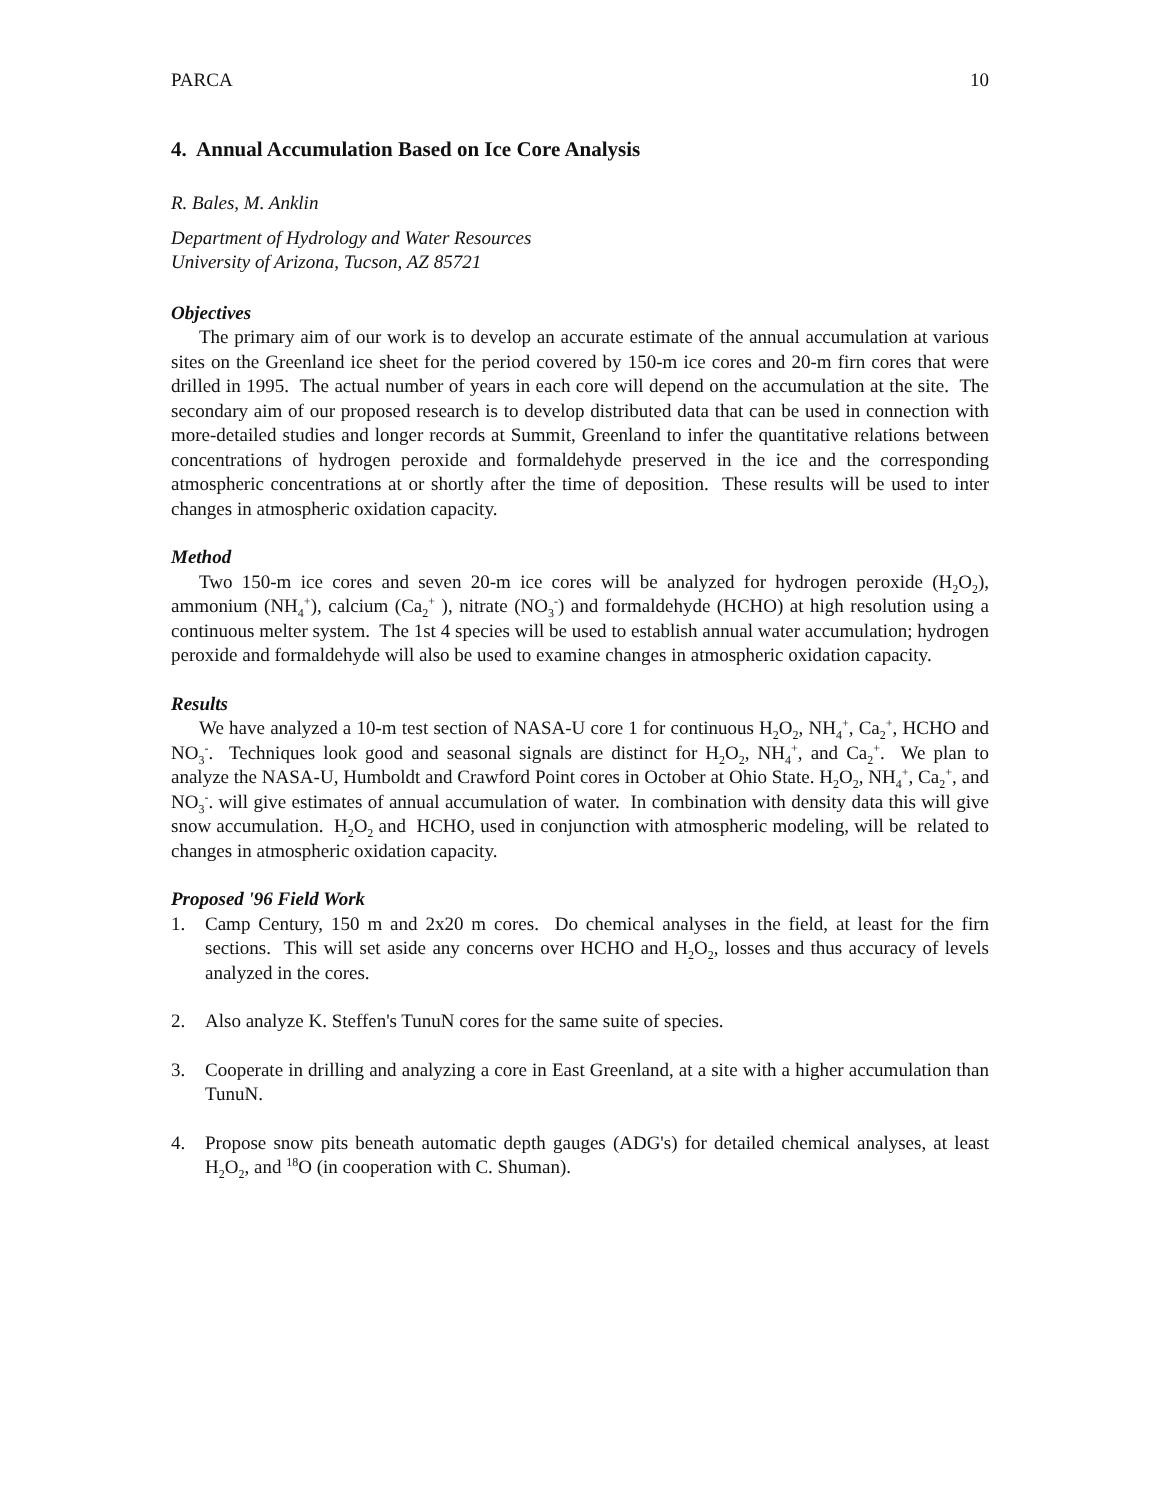PARCA 10
4. Annual Accumulation Based on Ice Core Analysis
R. Bales, M. Anklin
Department of Hydrology and Water Resources
University of Arizona, Tucson, AZ 85721
Objectives
The primary aim of our work is to develop an accurate estimate of the annual accumulation at various sites on the Greenland ice sheet for the period covered by 150-m ice cores and 20-m firn cores that were drilled in 1995. The actual number of years in each core will depend on the accumulation at the site. The secondary aim of our proposed research is to develop distributed data that can be used in connection with more-detailed studies and longer records at Summit, Greenland to infer the quantitative relations between concentrations of hydrogen peroxide and formaldehyde preserved in the ice and the corresponding atmospheric concentrations at or shortly after the time of deposition. These results will be used to inter changes in atmospheric oxidation capacity.
Method
Two 150-m ice cores and seven 20-m ice cores will be analyzed for hydrogen peroxide (H<sub>2</sub>O<sub>2</sub>), ammonium (NH<sub>4</sub><sup>+</sup>), calcium (Ca<sub>2</sub><sup>+</sup> ), nitrate (NO<sub>3</sub><sup>-</sup>) and formaldehyde (HCHO) at high resolution using a continuous melter system. The 1st 4 species will be used to establish annual water accumulation; hydrogen peroxide and formaldehyde will also be used to examine changes in atmospheric oxidation capacity.
Results
We have analyzed a 10-m test section of NASA-U core 1 for continuous H<sub>2</sub>O<sub>2</sub>, NH<sub>4</sub><sup>+</sup>, Ca<sub>2</sub><sup>+</sup>, HCHO and NO<sub>3</sub><sup>-</sup>. Techniques look good and seasonal signals are distinct for H<sub>2</sub>O<sub>2</sub>, NH<sub>4</sub><sup>+</sup>, and Ca<sub>2</sub><sup>+</sup>. We plan to analyze the NASA-U, Humboldt and Crawford Point cores in October at Ohio State. H<sub>2</sub>O<sub>2</sub>, NH<sub>4</sub><sup>+</sup>, Ca<sub>2</sub><sup>+</sup>, and NO<sub>3</sub><sup>-</sup>. will give estimates of annual accumulation of water. In combination with density data this will give snow accumulation. H<sub>2</sub>O<sub>2</sub> and HCHO, used in conjunction with atmospheric modeling, will be related to changes in atmospheric oxidation capacity.
Proposed '96 Field Work
1. Camp Century, 150 m and 2x20 m cores. Do chemical analyses in the field, at least for the firn sections. This will set aside any concerns over HCHO and H<sub>2</sub>O<sub>2</sub>, losses and thus accuracy of levels analyzed in the cores.
2. Also analyze K. Steffen's TunuN cores for the same suite of species.
3. Cooperate in drilling and analyzing a core in East Greenland, at a site with a higher accumulation than TunuN.
4. Propose snow pits beneath automatic depth gauges (ADG's) for detailed chemical analyses, at least H<sub>2</sub>O<sub>2</sub>, and <sup>18</sup>O (in cooperation with C. Shuman).